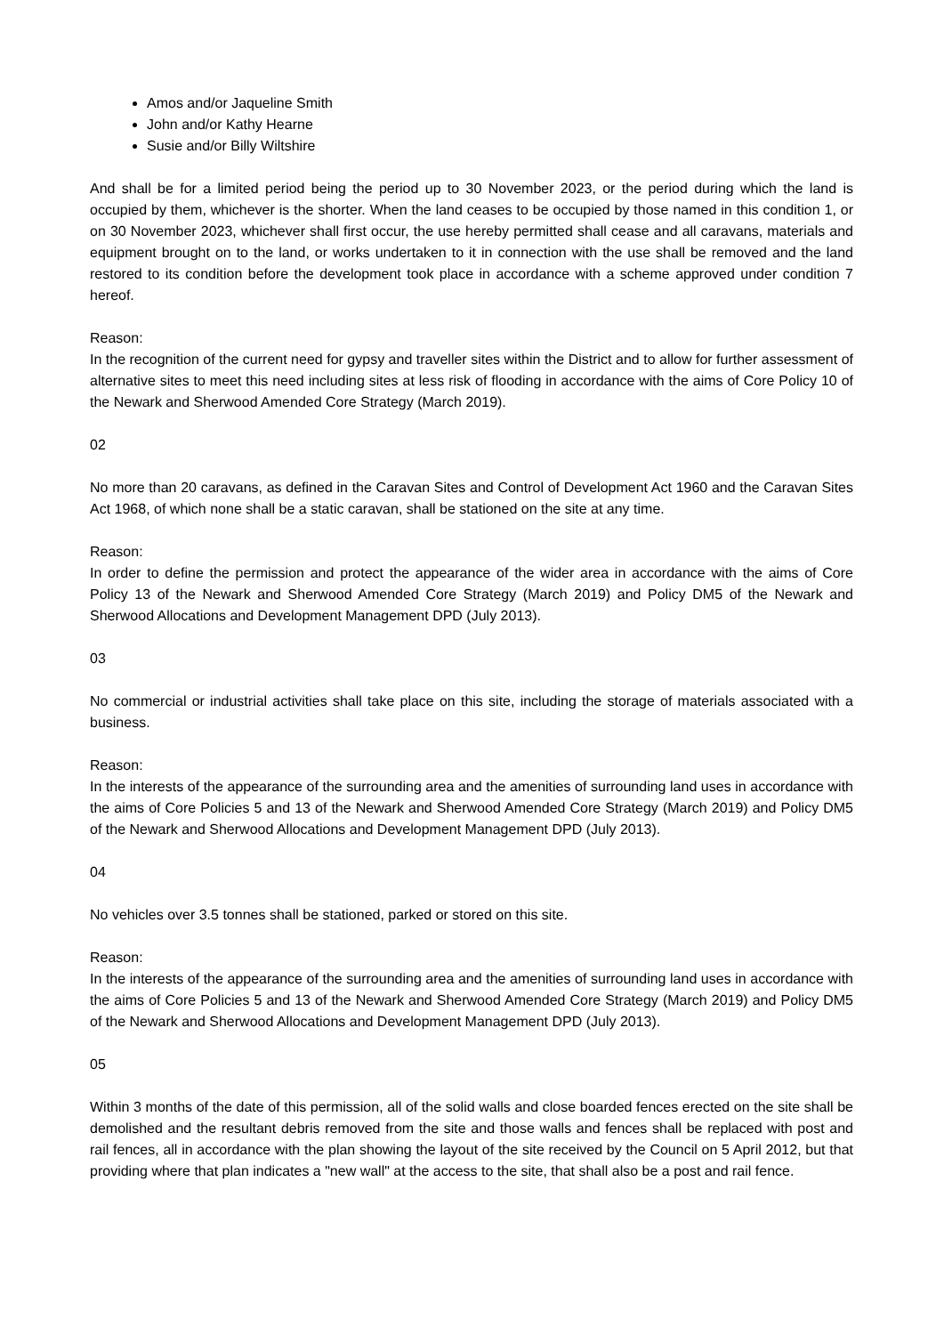Amos and/or Jaqueline Smith
John and/or Kathy Hearne
Susie and/or Billy Wiltshire
And shall be for a limited period being the period up to 30 November 2023, or the period during which the land is occupied by them, whichever is the shorter. When the land ceases to be occupied by those named in this condition 1, or on 30 November 2023, whichever shall first occur, the use hereby permitted shall cease and all caravans, materials and equipment brought on to the land, or works undertaken to it in connection with the use shall be removed and the land restored to its condition before the development took place in accordance with a scheme approved under condition 7 hereof.
Reason:
In the recognition of the current need for gypsy and traveller sites within the District and to allow for further assessment of alternative sites to meet this need including sites at less risk of flooding in accordance with the aims of Core Policy 10 of the Newark and Sherwood Amended Core Strategy (March 2019).
02
No more than 20 caravans, as defined in the Caravan Sites and Control of Development Act 1960 and the Caravan Sites Act 1968, of which none shall be a static caravan, shall be stationed on the site at any time.
Reason:
In order to define the permission and protect the appearance of the wider area in accordance with the aims of Core Policy 13 of the Newark and Sherwood Amended Core Strategy (March 2019) and Policy DM5 of the Newark and Sherwood Allocations and Development Management DPD (July 2013).
03
No commercial or industrial activities shall take place on this site, including the storage of materials associated with a business.
Reason:
In the interests of the appearance of the surrounding area and the amenities of surrounding land uses in accordance with the aims of Core Policies 5 and 13 of the Newark and Sherwood Amended Core Strategy (March 2019) and Policy DM5 of the Newark and Sherwood Allocations and Development Management DPD (July 2013).
04
No vehicles over 3.5 tonnes shall be stationed, parked or stored on this site.
Reason:
In the interests of the appearance of the surrounding area and the amenities of surrounding land uses in accordance with the aims of Core Policies 5 and 13 of the Newark and Sherwood Amended Core Strategy (March 2019) and Policy DM5 of the Newark and Sherwood Allocations and Development Management DPD (July 2013).
05
Within 3 months of the date of this permission, all of the solid walls and close boarded fences erected on the site shall be demolished and the resultant debris removed from the site and those walls and fences shall be replaced with post and rail fences, all in accordance with the plan showing the layout of the site received by the Council on 5 April 2012, but that providing where that plan indicates a "new wall" at the access to the site, that shall also be a post and rail fence.